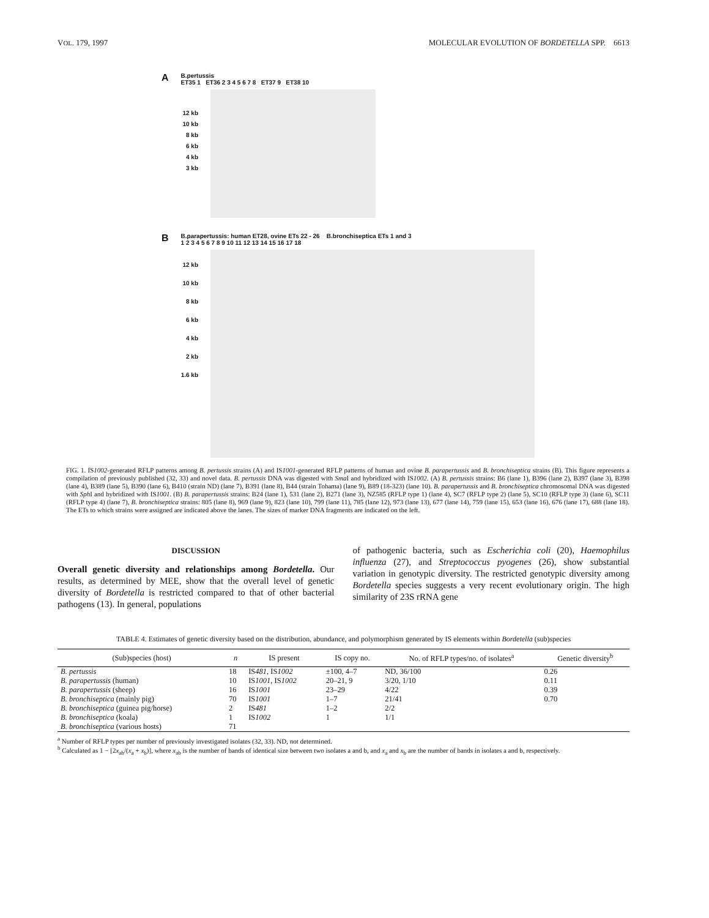VOL. 179, 1997 MOLECULAR EVOLUTION OF BORDETELLA SPP. 6613
A
B.pertussis
ET35 1 ET36 2 3 4 5 6 7 8 ET37 9 ET38 10
12 kb
10 kb
8 kb
6 kb
4 kb
3 kb
B
B.parapertussis: human ET28, ovine ETs 22 - 26 B.bronchiseptica ETs 1 and 3
1 2 3 4 5 6 7 8 9 10 11 12 13 14 15 16 17 18
12 kb
10 kb
8 kb
6 kb
4 kb
2 kb
1.6 kb
FIG. 1. IS1002-generated RFLP patterns among B. pertussis strains (A) and IS1001-generated RFLP patterns of human and ovine B. parapertussis and B. bronchiseptica strains (B). This figure represents a compilation of previously published (32, 33) and novel data. B. pertussis DNA was digested with Sma I and hybridized with IS1002. (A) B. pertussis strains: B6 (lane 1), B396 (lane 2), B397 (lane 3), B398 (lane 4), B389 (lane 5), B390 (lane 6), B410 (strain ND) (lane 7), B391 (lane 8), B44 (strain Tohama) (lane 9), B89 (18-323) (lane 10). B. parapertussis and B. bronchiseptica chromosomal DNA was digested with Sph I and hybridized with IS1001. (B) B. parapertussis strains: B24 (lane 1), 531 (lane 2), B271 (lane 3), NZ585 (RFLP type 1) (lane 4), SC7 (RFLP type 2) (lane 5), SC10 (RFLP type 3) (lane 6), SC11 (RFLP type 4) (lane 7), B. bronchiseptica strains: 805 (lane 8), 969 (lane 9), 823 (lane 10), 799 (lane 11), 785 (lane 12), 973 (lane 13), 677 (lane 14), 759 (lane 15), 653 (lane 16), 676 (lane 17), 688 (lane 18). The ETs to which strains were assigned are indicated above the lanes. The sizes of marker DNA fragments are indicated on the left.
DISCUSSION
Overall genetic diversity and relationships among Bordetella. Our results, as determined by MEE, show that the overall level of genetic diversity of Bordetella is restricted compared to that of other bacterial pathogens (13). In general, populations
of pathogenic bacteria, such as Escherichia coli (20), Haemophilus influenza (27), and Streptococcus pyogenes (26), show substantial variation in genotypic diversity. The restricted genotypic diversity among Bordetella species suggests a very recent evolutionary origin. The high similarity of 23S rRNA gene
TABLE 4. Estimates of genetic diversity based on the distribution, abundance, and polymorphism generated by IS elements within Bordetella (sub)species
| (Sub)species (host) | n | IS present | IS copy no. | No. of RFLP types/no. of isolates<sup>a</sup> | Genetic diversity<sup>b</sup> |
| --- | --- | --- | --- | --- | --- |
| B. pertussis | 18 | IS 481 , IS 1002 | ±100, 4–7 | ND, 36/100 | 0.26 |
| B. parapertussis (human) | 10 | IS 1001 , IS 1002 | 20–21, 9 | 3/20, 1/10 | 0.11 |
| B. parapertussis (sheep) | 16 | IS 1001 | 23–29 | 4/22 | 0.39 |
| B. bronchiseptica (mainly pig) | 70 | IS 1001 | 1–7 | 21/41 | 0.70 |
| B. bronchiseptica (guinea pig/horse) | 2 | IS 481 | 1–2 | 2/2 | |
| B. bronchiseptica (koala) | 1 | IS 1002 | 1 | 1/1 | |
| B. bronchiseptica (various hosts) | 71 | | | | |
<sup>a</sup> Number of RFLP types per number of previously investigated isolates (32, 33). ND, not determined.
<sup>b</sup> Calculated as 1 − [2x<sub>ab</sub>/(x<sub>a</sub> + x<sub>b</sub>)], where x<sub>ab</sub> is the number of bands of identical size between two isolates a and b, and x<sub>a</sub> and x<sub>b</sub> are the number of bands in isolates a and b, respectively.